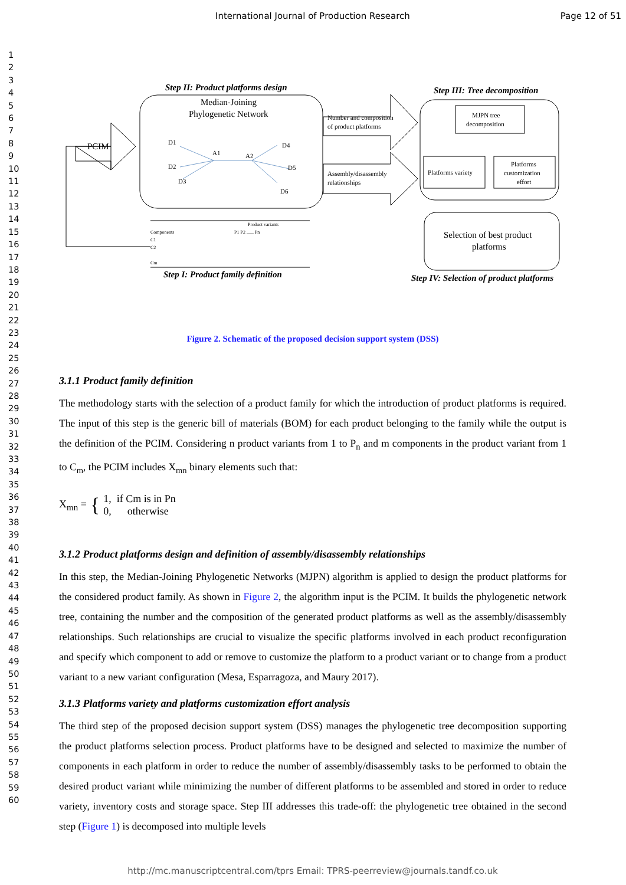International Journal of Production Research Page 12 of 51
1
2
3
4
5
6
7
8
9
10
11
12
13
14
15
16
17
18
19
20
21
22
23
24
25
26
27
28
29
30
31
32
33
34
35
36
37
38
39
40
41
42
43
44
45
46
47
48
49
50
51
52
53
54
55
56
57
58
59
60
Step II: Product platforms design
Median-Joining
Phylogenetic Network
D1
D2
D3
A1
A2
D4
D5
D6
PCIM
Number and composition
of product platforms
Assembly/disassembly
relationships
Step III: Tree decomposition
MJPN tree
decomposition
Platforms variety
Platforms
customization
effort
Selection of best product
platforms
Step IV: Selection of product platforms
Product variants
Components
P1 P2 ...... Pn
C1
C2
Cm
Step I: Product family definition
Figure 2. Schematic of the proposed decision support system (DSS)
3.1.1 Product family definition
The methodology starts with the selection of a product family for which the introduction of product platforms is required. The input of this step is the generic bill of materials (BOM) for each product belonging to the family while the output is the definition of the PCIM. Considering n product variants from 1 to P<sub>n</sub> and m components in the product variant from 1 to C<sub>m</sub>, the PCIM includes X<sub>mn</sub> binary elements such that:
X<sub>mn</sub> = { 1, if Cm is in Pn
0, otherwise
3.1.2 Product platforms design and definition of assembly/disassembly relationships
In this step, the Median-Joining Phylogenetic Networks (MJPN) algorithm is applied to design the product platforms for the considered product family. As shown in Figure 2, the algorithm input is the PCIM. It builds the phylogenetic network tree, containing the number and the composition of the generated product platforms as well as the assembly/disassembly relationships. Such relationships are crucial to visualize the specific platforms involved in each product reconfiguration and specify which component to add or remove to customize the platform to a product variant or to change from a product variant to a new variant configuration (Mesa, Esparragoza, and Maury 2017).
3.1.3 Platforms variety and platforms customization effort analysis
The third step of the proposed decision support system (DSS) manages the phylogenetic tree decomposition supporting the product platforms selection process. Product platforms have to be designed and selected to maximize the number of components in each platform in order to reduce the number of assembly/disassembly tasks to be performed to obtain the desired product variant while minimizing the number of different platforms to be assembled and stored in order to reduce variety, inventory costs and storage space. Step III addresses this trade-off: the phylogenetic tree obtained in the second step (Figure 1) is decomposed into multiple levels
http://mc.manuscriptcentral.com/tprs Email: TPRS-peerreview@journals.tandf.co.uk